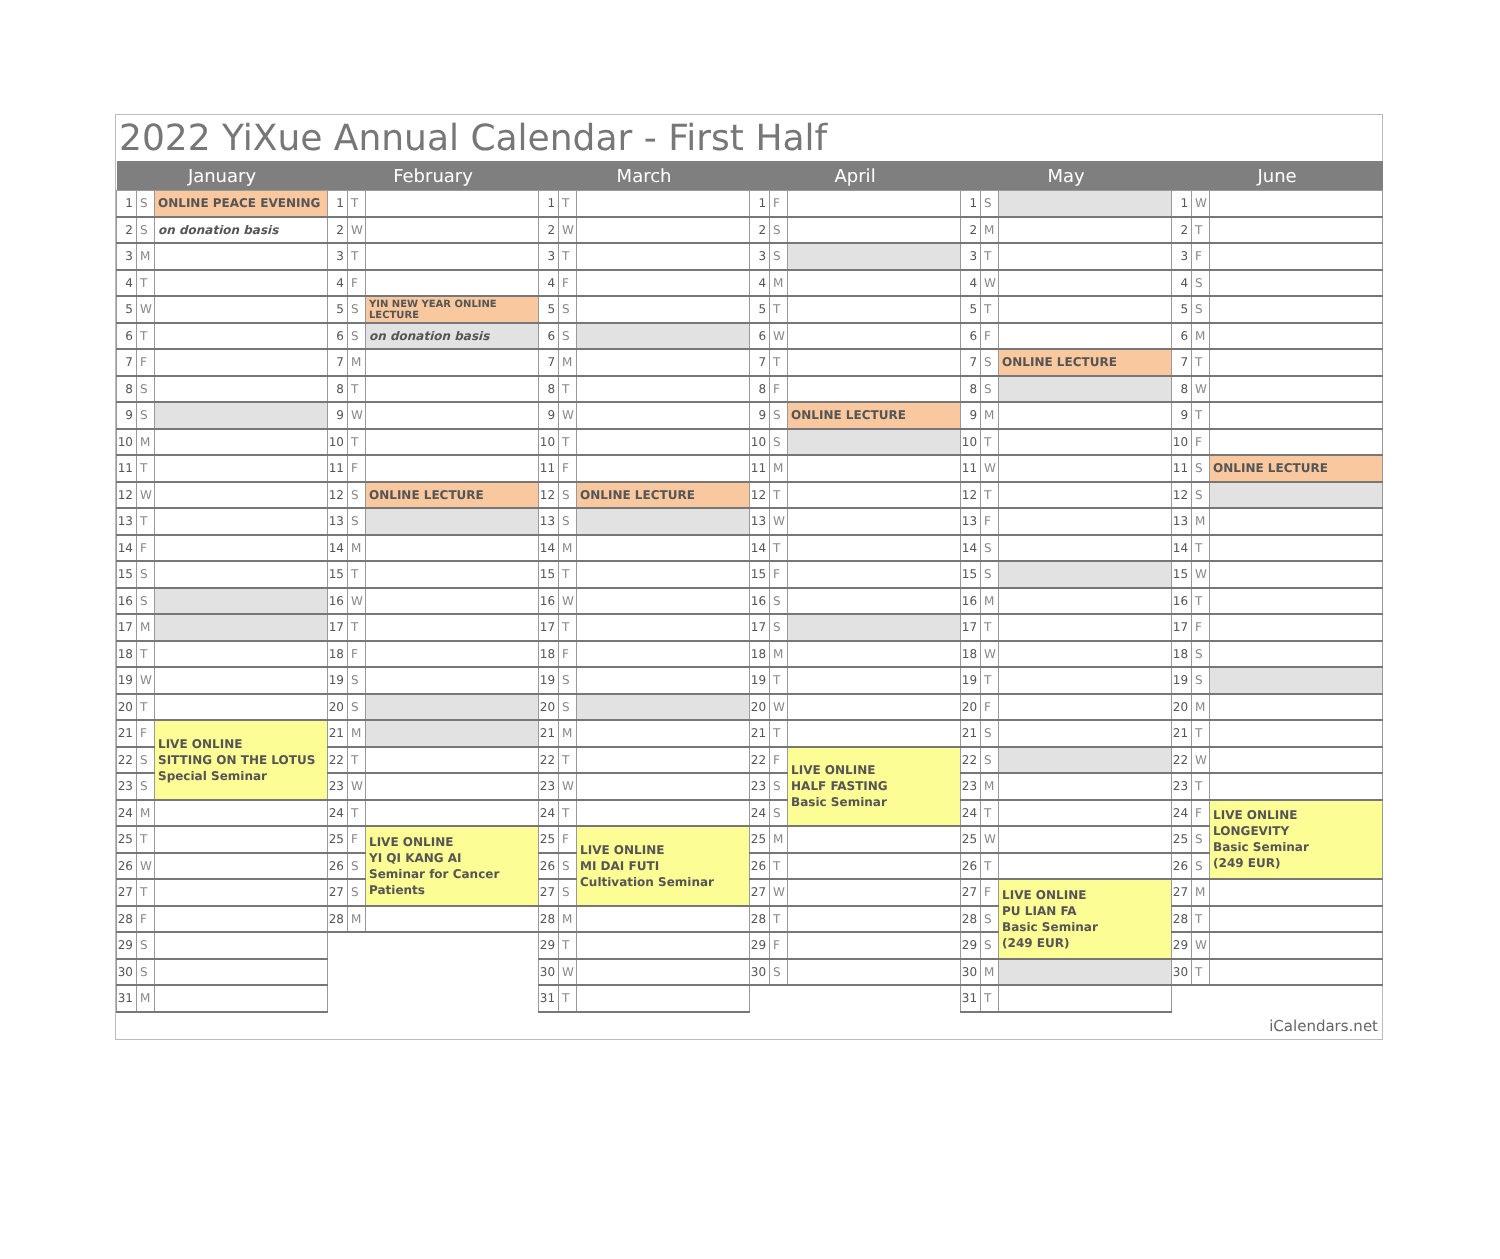2022 YiXue Annual Calendar - First Half
| January | | | February | | | March | | | April | | | May | | | June | | |
| --- | --- | --- | --- | --- | --- | --- | --- | --- | --- | --- | --- | --- | --- | --- | --- | --- | --- |
| 1 | S | ONLINE PEACE EVENING | 1 | T | | 1 | T | | 1 | F | | 1 | S | | 1 | W | |
| 2 | S | on donation basis | 2 | W | | 2 | W | | 2 | S | | 2 | M | | 2 | T | |
| 3 | M | | 3 | T | | 3 | T | | 3 | S | | 3 | T | | 3 | F | |
| 4 | T | | 4 | F | | 4 | F | | 4 | M | | 4 | W | | 4 | S | |
| 5 | W | | 5 | S | YIN NEW YEAR ONLINE LECTURE | 5 | S | | 5 | T | | 5 | T | | 5 | S | |
| 6 | T | | 6 | S | on donation basis | 6 | S | | 6 | W | | 6 | F | | 6 | M | |
| 7 | F | | 7 | M | | 7 | M | | 7 | T | | 7 | S | ONLINE LECTURE | 7 | T | |
| 8 | S | | 8 | T | | 8 | T | | 8 | F | | 8 | S | | 8 | W | |
| 9 | S | | 9 | W | | 9 | W | | 9 | S | ONLINE LECTURE | 9 | M | | 9 | T | |
| 10 | M | | 10 | T | | 10 | T | | 10 | S | | 10 | T | | 10 | F | |
| 11 | T | | 11 | F | | 11 | F | | 11 | M | | 11 | W | | 11 | S | ONLINE LECTURE |
| 12 | W | | 12 | S | ONLINE LECTURE | 12 | S | ONLINE LECTURE | 12 | T | | 12 | T | | 12 | S | |
| 13 | T | | 13 | S | | 13 | S | | 13 | W | | 13 | F | | 13 | M | |
| 14 | F | | 14 | M | | 14 | M | | 14 | T | | 14 | S | | 14 | T | |
| 15 | S | | 15 | T | | 15 | T | | 15 | F | | 15 | S | | 15 | W | |
| 16 | S | | 16 | W | | 16 | W | | 16 | S | | 16 | M | | 16 | T | |
| 17 | M | | 17 | T | | 17 | T | | 17 | S | | 17 | T | | 17 | F | |
| 18 | T | | 18 | F | | 18 | F | | 18 | M | | 18 | W | | 18 | S | |
| 19 | W | | 19 | S | | 19 | S | | 19 | T | | 19 | T | | 19 | S | |
| 20 | T | | 20 | S | | 20 | S | | 20 | W | | 20 | F | | 20 | M | |
| 21 | F | LIVE ONLINE SITTING ON THE LOTUS Special Seminar | 21 | M | | 21 | M | | 21 | T | | 21 | S | | 21 | T | |
| 22 | S | | 22 | T | | 22 | T | | 22 | F | LIVE ONLINE HALF FASTING Basic Seminar | 22 | S | | 22 | W | |
| 23 | S | | 23 | W | | 23 | W | | 23 | S | | 23 | M | | 23 | T | |
| 24 | M | | 24 | T | | 24 | T | | 24 | S | | 24 | T | | 24 | F | LIVE ONLINE LONGEVITY Basic Seminar (249 EUR) |
| 25 | T | | 25 | F | LIVE ONLINE YI QI KANG AI Seminar for Cancer Patients | 25 | F | LIVE ONLINE MI DAI FUTI Cultivation Seminar | 25 | M | | 25 | W | | 25 | S | |
| 26 | W | | 26 | S | | 26 | S | | 26 | T | | 26 | T | | 26 | S | |
| 27 | T | | 27 | S | | 27 | S | | 27 | W | | 27 | F | LIVE ONLINE PU LIAN FA Basic Seminar (249 EUR) | 27 | M | |
| 28 | F | | 28 | M | | 28 | M | | 28 | T | | 28 | S | | 28 | T | |
| 29 | S | | | | | 29 | T | | 29 | F | | 29 | S | | 29 | W | |
| 30 | S | | | | | 30 | W | | 30 | S | | 30 | M | | 30 | T | |
| 31 | M | | | | | 31 | T | | | | | 31 | T | | | | |
iCalendars.net